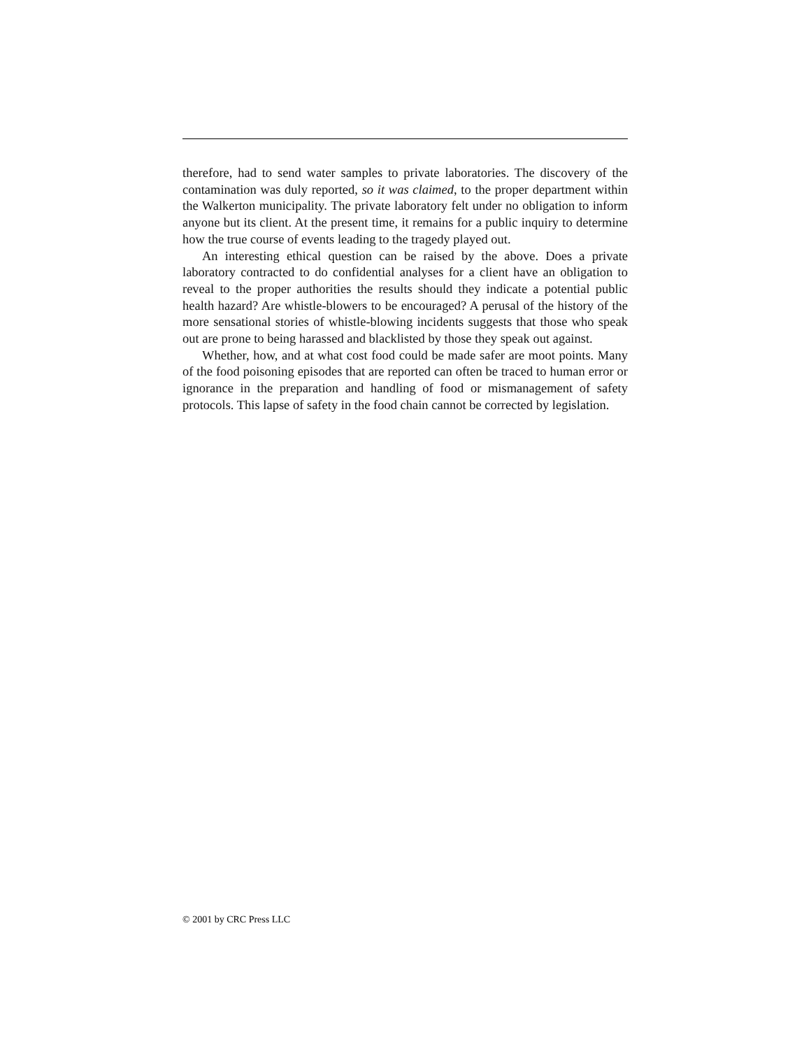therefore, had to send water samples to private laboratories. The discovery of the contamination was duly reported, so it was claimed, to the proper department within the Walkerton municipality. The private laboratory felt under no obligation to inform anyone but its client. At the present time, it remains for a public inquiry to determine how the true course of events leading to the tragedy played out.
An interesting ethical question can be raised by the above. Does a private laboratory contracted to do confidential analyses for a client have an obligation to reveal to the proper authorities the results should they indicate a potential public health hazard? Are whistle-blowers to be encouraged? A perusal of the history of the more sensational stories of whistle-blowing incidents suggests that those who speak out are prone to being harassed and blacklisted by those they speak out against.
Whether, how, and at what cost food could be made safer are moot points. Many of the food poisoning episodes that are reported can often be traced to human error or ignorance in the preparation and handling of food or mismanagement of safety protocols. This lapse of safety in the food chain cannot be corrected by legislation.
© 2001 by CRC Press LLC